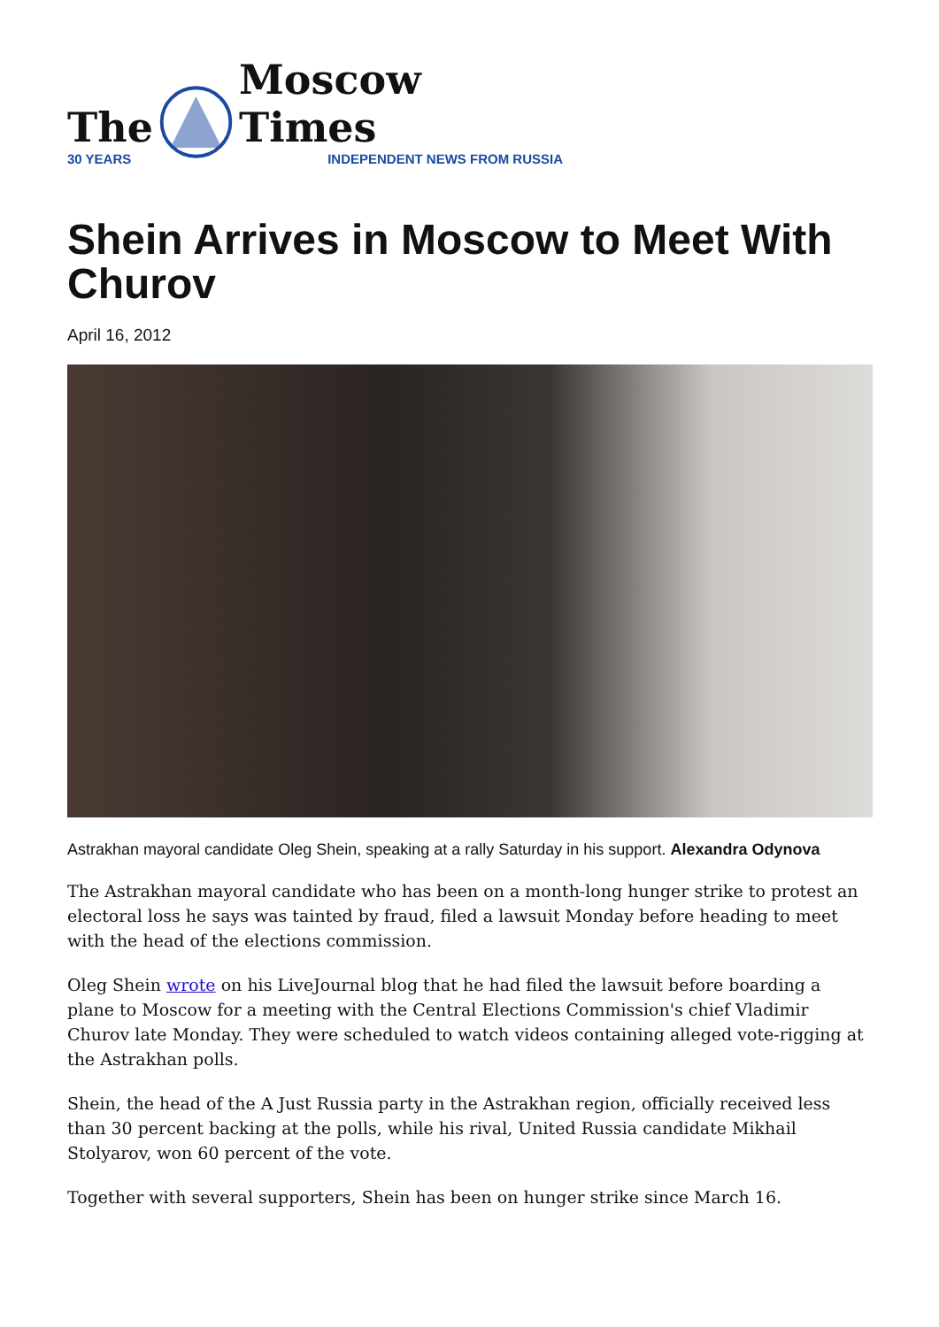The
30 YEARS
Moscow Times
INDEPENDENT NEWS FROM RUSSIA
Shein Arrives in Moscow to Meet With Churov
April 16, 2012
Astrakhan mayoral candidate Oleg Shein, speaking at a rally Saturday in his support. Alexandra Odynova
The Astrakhan mayoral candidate who has been on a month-long hunger strike to protest an electoral loss he says was tainted by fraud, filed a lawsuit Monday before heading to meet with the head of the elections commission.
Oleg Shein wrote on his LiveJournal blog that he had filed the lawsuit before boarding a plane to Moscow for a meeting with the Central Elections Commission's chief Vladimir Churov late Monday. They were scheduled to watch videos containing alleged vote-rigging at the Astrakhan polls.
Shein, the head of the A Just Russia party in the Astrakhan region, officially received less than 30 percent backing at the polls, while his rival, United Russia candidate Mikhail Stolyarov, won 60 percent of the vote.
Together with several supporters, Shein has been on hunger strike since March 16.